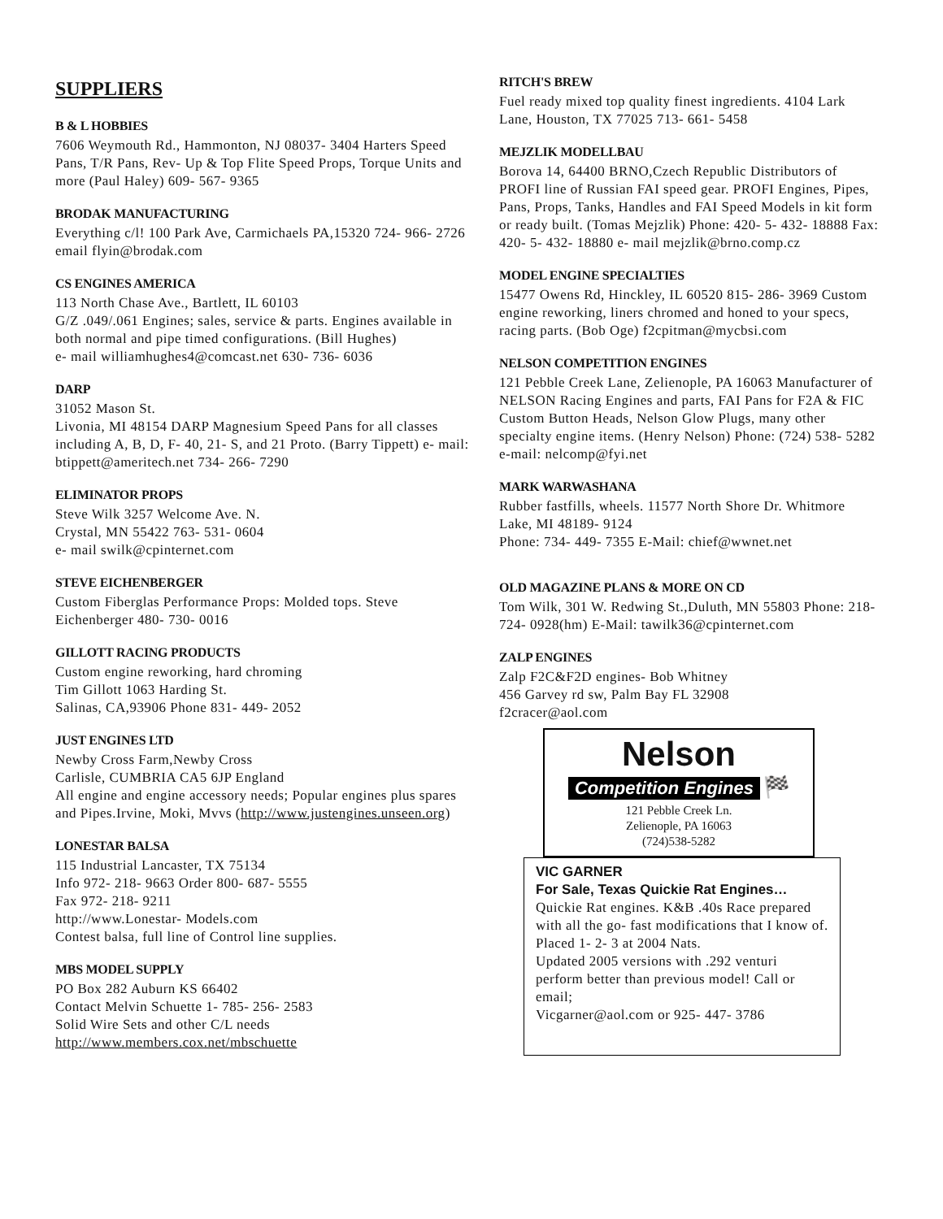SUPPLIERS
B & L HOBBIES
7606 Weymouth Rd., Hammonton, NJ 08037- 3404 Harters Speed Pans, T/R Pans, Rev- Up & Top Flite Speed Props, Torque Units and more (Paul Haley) 609- 567- 9365
BRODAK MANUFACTURING
Everything c/l! 100 Park Ave, Carmichaels PA,15320 724- 966- 2726 email flyin@brodak.com
CS ENGINES AMERICA
113 North Chase Ave., Bartlett, IL 60103
G/Z .049/.061 Engines; sales, service & parts. Engines available in both normal and pipe timed configurations. (Bill Hughes)
e- mail williamhughes4@comcast.net 630- 736- 6036
DARP
31052 Mason St.
Livonia, MI 48154 DARP Magnesium Speed Pans for all classes including A, B, D, F- 40, 21- S, and 21 Proto. (Barry Tippett) e- mail: btippett@ameritech.net 734- 266- 7290
ELIMINATOR PROPS
Steve Wilk 3257 Welcome Ave. N.
Crystal, MN 55422 763- 531- 0604
e- mail swilk@cpinternet.com
STEVE EICHENBERGER
Custom Fiberglas Performance Props: Molded tops. Steve Eichenberger 480- 730- 0016
GILLOTT RACING PRODUCTS
Custom engine reworking, hard chroming
Tim Gillott 1063 Harding St.
Salinas, CA,93906 Phone 831- 449- 2052
JUST ENGINES LTD
Newby Cross Farm,Newby Cross
Carlisle, CUMBRIA CA5 6JP England
All engine and engine accessory needs; Popular engines plus spares and Pipes.Irvine, Moki, Mvvs (http://www.justengines.unseen.org)
LONESTAR BALSA
115 Industrial Lancaster, TX 75134
Info 972- 218- 9663 Order 800- 687- 5555
Fax 972- 218- 9211
http://www.Lonestar- Models.com
Contest balsa, full line of Control line supplies.
MBS MODEL SUPPLY
PO Box 282 Auburn KS 66402
Contact Melvin Schuette 1- 785- 256- 2583
Solid Wire Sets and other C/L needs
http://www.members.cox.net/mbschuette
RITCH'S BREW
Fuel ready mixed top quality finest ingredients. 4104 Lark Lane, Houston, TX 77025 713- 661- 5458
MEJZLIK MODELLBAU
Borova 14, 64400 BRNO,Czech Republic Distributors of PROFI line of Russian FAI speed gear. PROFI Engines, Pipes, Pans, Props, Tanks, Handles and FAI Speed Models in kit form or ready built. (Tomas Mejzlik) Phone: 420- 5- 432- 18888 Fax: 420- 5- 432- 18880 e- mail mejzlik@brno.comp.cz
MODEL ENGINE SPECIALTIES
15477 Owens Rd, Hinckley, IL 60520 815- 286- 3969 Custom engine reworking, liners chromed and honed to your specs, racing parts. (Bob Oge) f2cpitman@mycbsi.com
NELSON COMPETITION ENGINES
121 Pebble Creek Lane, Zelienople, PA 16063 Manufacturer of NELSON Racing Engines and parts, FAI Pans for F2A & FIC Custom Button Heads, Nelson Glow Plugs, many other specialty engine items. (Henry Nelson) Phone: (724) 538- 5282 e-mail: nelcomp@fyi.net
MARK WARWASHANA
Rubber fastfills, wheels. 11577 North Shore Dr. Whitmore Lake, MI 48189- 9124
Phone: 734- 449- 7355 E-Mail: chief@wwnet.net
OLD MAGAZINE PLANS & MORE ON CD
Tom Wilk, 301 W. Redwing St.,Duluth, MN 55803 Phone: 218- 724- 0928(hm) E-Mail: tawilk36@cpinternet.com
ZALP ENGINES
Zalp F2C&F2D engines- Bob Whitney
456 Garvey rd sw, Palm Bay FL 32908
f2cracer@aol.com
Nelson
Competition Engines
🏁
121 Pebble Creek Ln.
Zelienople, PA 16063
(724)538-5282
VIC GARNER
For Sale, Texas Quickie Rat Engines…
Quickie Rat engines. K&B .40s Race prepared with all the go- fast modifications that I know of. Placed 1- 2- 3 at 2004 Nats.
Updated 2005 versions with .292 venturi perform better than previous model! Call or email;
Vicgarner@aol.com or 925- 447- 3786